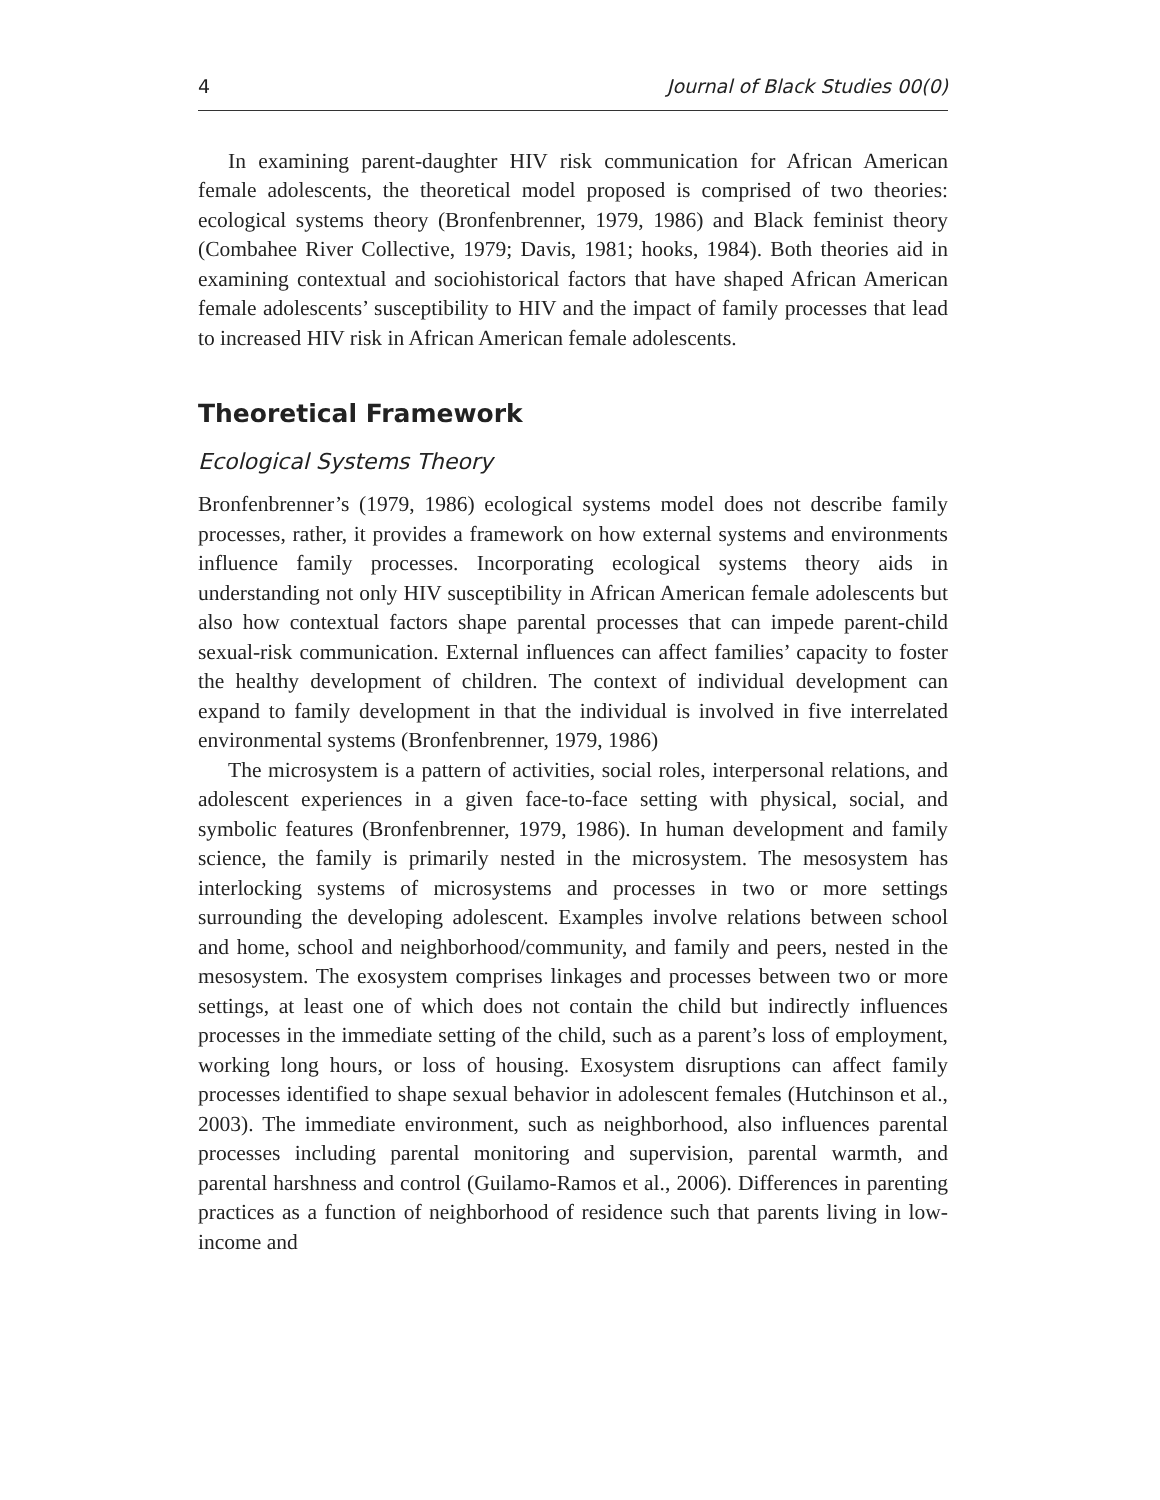4 Journal of Black Studies 00(0)
In examining parent-daughter HIV risk communication for African American female adolescents, the theoretical model proposed is comprised of two theories: ecological systems theory (Bronfenbrenner, 1979, 1986) and Black feminist theory (Combahee River Collective, 1979; Davis, 1981; hooks, 1984). Both theories aid in examining contextual and sociohistorical factors that have shaped African American female adolescents’ susceptibility to HIV and the impact of family processes that lead to increased HIV risk in African American female adolescents.
Theoretical Framework
Ecological Systems Theory
Bronfenbrenner’s (1979, 1986) ecological systems model does not describe family processes, rather, it provides a framework on how external systems and environments influence family processes. Incorporating ecological systems theory aids in understanding not only HIV susceptibility in African American female adolescents but also how contextual factors shape parental processes that can impede parent-child sexual-risk communication. External influences can affect families’ capacity to foster the healthy development of children. The context of individual development can expand to family development in that the individual is involved in five interrelated environmental systems (Bronfenbrenner, 1979, 1986)
The microsystem is a pattern of activities, social roles, interpersonal relations, and adolescent experiences in a given face-to-face setting with physical, social, and symbolic features (Bronfenbrenner, 1979, 1986). In human development and family science, the family is primarily nested in the microsystem. The mesosystem has interlocking systems of microsystems and processes in two or more settings surrounding the developing adolescent. Examples involve relations between school and home, school and neighborhood/community, and family and peers, nested in the mesosystem. The exosystem comprises linkages and processes between two or more settings, at least one of which does not contain the child but indirectly influences processes in the immediate setting of the child, such as a parent’s loss of employment, working long hours, or loss of housing. Exosystem disruptions can affect family processes identified to shape sexual behavior in adolescent females (Hutchinson et al., 2003). The immediate environment, such as neighborhood, also influences parental processes including parental monitoring and supervision, parental warmth, and parental harshness and control (Guilamo-Ramos et al., 2006). Differences in parenting practices as a function of neighborhood of residence such that parents living in low-income and